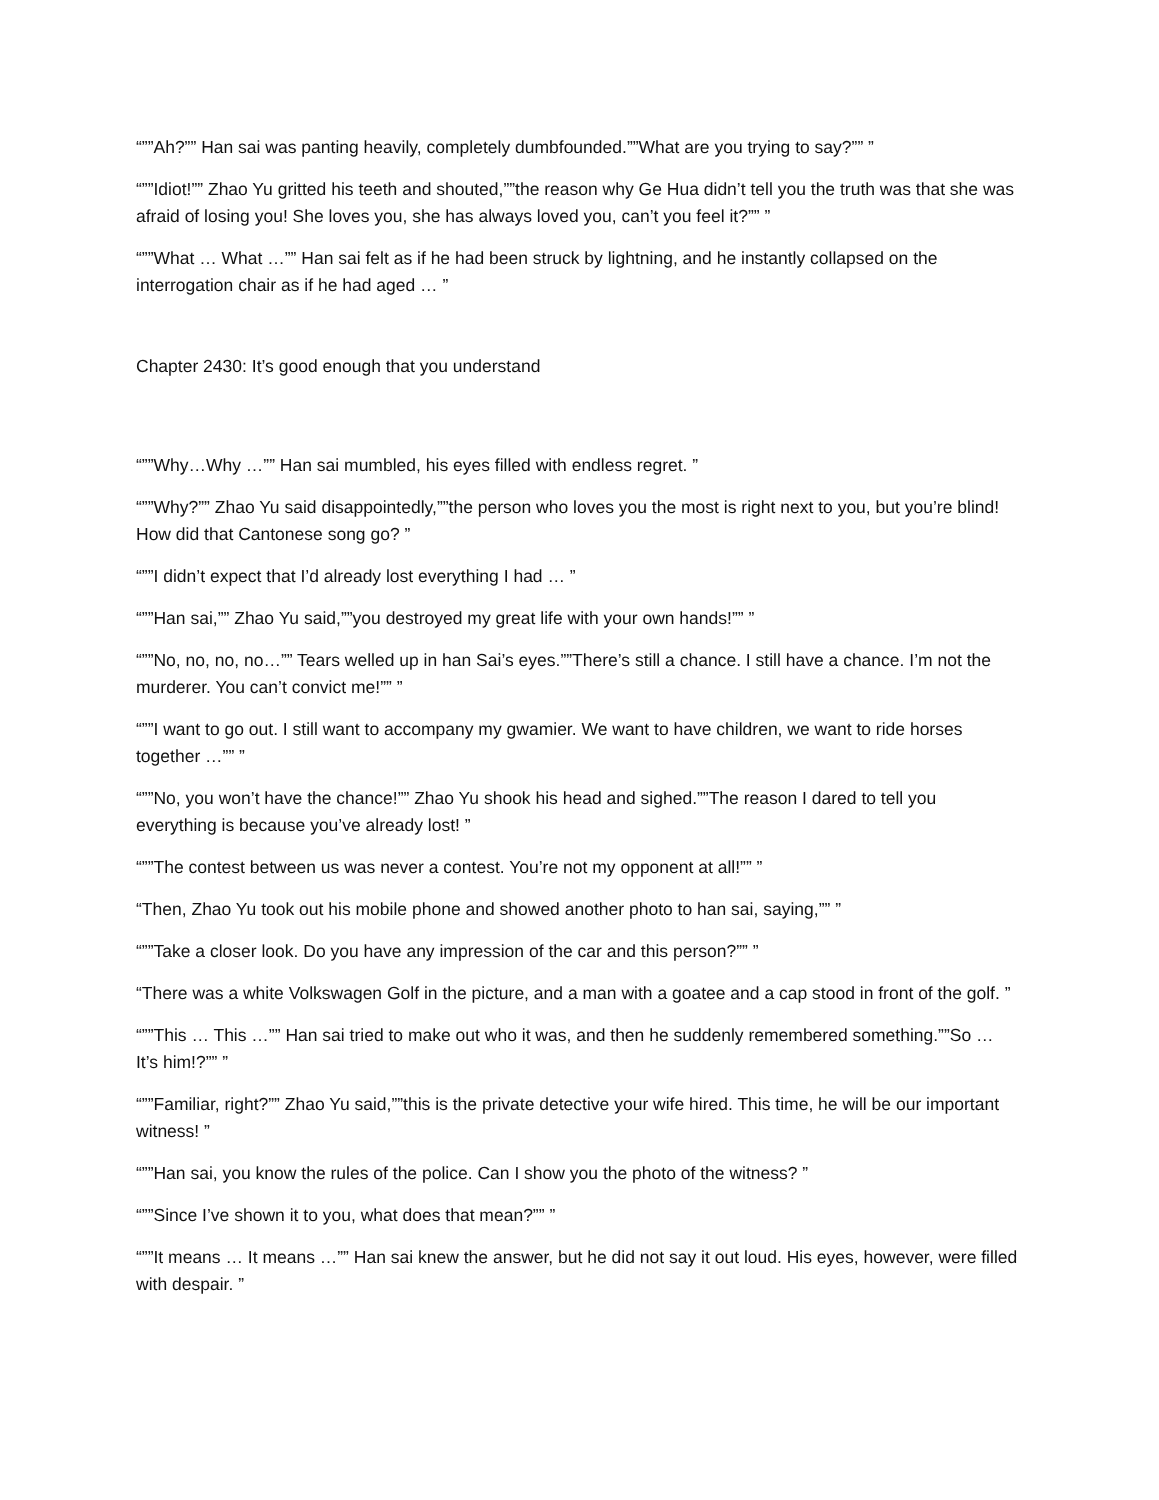“””Ah?”” Han sai was panting heavily, completely dumbfounded.””What are you trying to say?”” ”
“””Idiot!”” Zhao Yu gritted his teeth and shouted,””the reason why Ge Hua didn’t tell you the truth was that she was afraid of losing you! She loves you, she has always loved you, can’t you feel it?”” ”
“””What … What …”” Han sai felt as if he had been struck by lightning, and he instantly collapsed on the interrogation chair as if he had aged … ”
Chapter 2430: It’s good enough that you understand
“””Why…Why …”” Han sai mumbled, his eyes filled with endless regret. ”
“””Why?”” Zhao Yu said disappointedly,””the person who loves you the most is right next to you, but you’re blind! How did that Cantonese song go? ”
“””I didn’t expect that I’d already lost everything I had … ”
“””Han sai,”” Zhao Yu said,””you destroyed my great life with your own hands!”” ”
“””No, no, no, no…”” Tears welled up in han Sai’s eyes.””There’s still a chance. I still have a chance. I’m not the murderer. You can’t convict me!”” ”
“””I want to go out. I still want to accompany my gwamier. We want to have children, we want to ride horses together …”” ”
“””No, you won’t have the chance!”” Zhao Yu shook his head and sighed.””The reason I dared to tell you everything is because you’ve already lost! ”
“””The contest between us was never a contest. You’re not my opponent at all!”” ”
“Then, Zhao Yu took out his mobile phone and showed another photo to han sai, saying,”” ”
“””Take a closer look. Do you have any impression of the car and this person?”” ”
“There was a white Volkswagen Golf in the picture, and a man with a goatee and a cap stood in front of the golf. ”
“””This … This …”” Han sai tried to make out who it was, and then he suddenly remembered something.””So … It’s him!?”” ”
“””Familiar, right?”” Zhao Yu said,””this is the private detective your wife hired. This time, he will be our important witness! ”
“””Han sai, you know the rules of the police. Can I show you the photo of the witness? ”
“””Since I’ve shown it to you, what does that mean?”” ”
“””It means … It means …”” Han sai knew the answer, but he did not say it out loud. His eyes, however, were filled with despair. ”